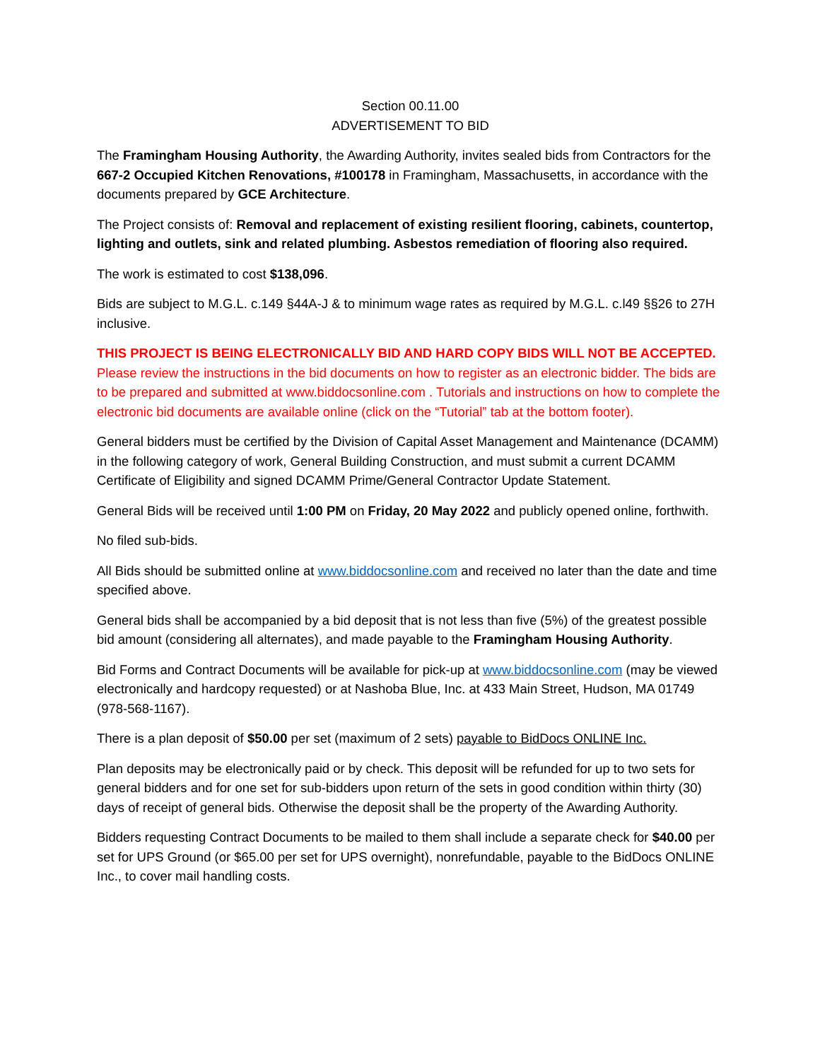Section 00.11.00
ADVERTISEMENT TO BID
The Framingham Housing Authority, the Awarding Authority, invites sealed bids from Contractors for the 667-2 Occupied Kitchen Renovations, #100178 in Framingham, Massachusetts, in accordance with the documents prepared by GCE Architecture.
The Project consists of: Removal and replacement of existing resilient flooring, cabinets, countertop, lighting and outlets, sink and related plumbing. Asbestos remediation of flooring also required.
The work is estimated to cost $138,096.
Bids are subject to M.G.L. c.149 §44A-J & to minimum wage rates as required by M.G.L. c.l49 §§26 to 27H inclusive.
THIS PROJECT IS BEING ELECTRONICALLY BID AND HARD COPY BIDS WILL NOT BE ACCEPTED. Please review the instructions in the bid documents on how to register as an electronic bidder. The bids are to be prepared and submitted at www.biddocsonline.com . Tutorials and instructions on how to complete the electronic bid documents are available online (click on the “Tutorial” tab at the bottom footer).
General bidders must be certified by the Division of Capital Asset Management and Maintenance (DCAMM) in the following category of work, General Building Construction, and must submit a current DCAMM Certificate of Eligibility and signed DCAMM Prime/General Contractor Update Statement.
General Bids will be received until 1:00 PM on Friday, 20 May 2022 and publicly opened online, forthwith.
No filed sub-bids.
All Bids should be submitted online at www.biddocsonline.com and received no later than the date and time specified above.
General bids shall be accompanied by a bid deposit that is not less than five (5%) of the greatest possible bid amount (considering all alternates), and made payable to the Framingham Housing Authority.
Bid Forms and Contract Documents will be available for pick-up at www.biddocsonline.com (may be viewed electronically and hardcopy requested) or at Nashoba Blue, Inc. at 433 Main Street, Hudson, MA 01749 (978-568-1167).
There is a plan deposit of $50.00 per set (maximum of 2 sets) payable to BidDocs ONLINE Inc.
Plan deposits may be electronically paid or by check. This deposit will be refunded for up to two sets for general bidders and for one set for sub-bidders upon return of the sets in good condition within thirty (30) days of receipt of general bids. Otherwise the deposit shall be the property of the Awarding Authority.
Bidders requesting Contract Documents to be mailed to them shall include a separate check for $40.00 per set for UPS Ground (or $65.00 per set for UPS overnight), nonrefundable, payable to the BidDocs ONLINE Inc., to cover mail handling costs.